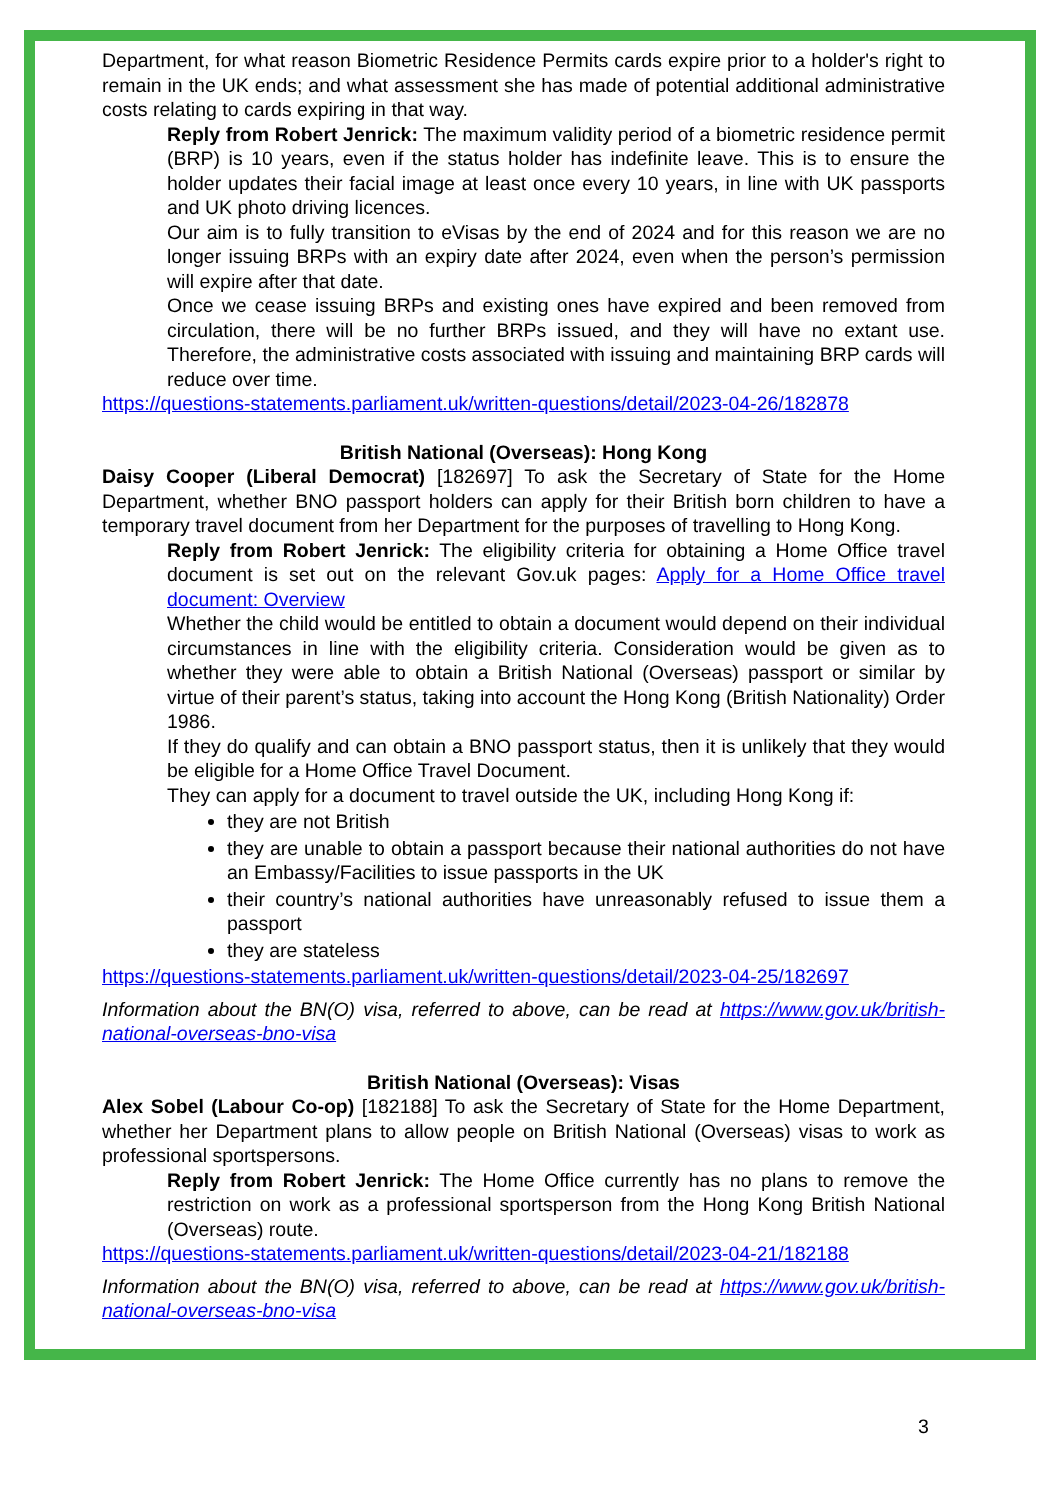Department, for what reason Biometric Residence Permits cards expire prior to a holder's right to remain in the UK ends; and what assessment she has made of potential additional administrative costs relating to cards expiring in that way.
Reply from Robert Jenrick: The maximum validity period of a biometric residence permit (BRP) is 10 years, even if the status holder has indefinite leave. This is to ensure the holder updates their facial image at least once every 10 years, in line with UK passports and UK photo driving licences.
Our aim is to fully transition to eVisas by the end of 2024 and for this reason we are no longer issuing BRPs with an expiry date after 2024, even when the person’s permission will expire after that date.
Once we cease issuing BRPs and existing ones have expired and been removed from circulation, there will be no further BRPs issued, and they will have no extant use. Therefore, the administrative costs associated with issuing and maintaining BRP cards will reduce over time.
https://questions-statements.parliament.uk/written-questions/detail/2023-04-26/182878
British National (Overseas): Hong Kong
Daisy Cooper (Liberal Democrat) [182697] To ask the Secretary of State for the Home Department, whether BNO passport holders can apply for their British born children to have a temporary travel document from her Department for the purposes of travelling to Hong Kong.
Reply from Robert Jenrick: The eligibility criteria for obtaining a Home Office travel document is set out on the relevant Gov.uk pages: Apply for a Home Office travel document: Overview
Whether the child would be entitled to obtain a document would depend on their individual circumstances in line with the eligibility criteria. Consideration would be given as to whether they were able to obtain a British National (Overseas) passport or similar by virtue of their parent’s status, taking into account the Hong Kong (British Nationality) Order 1986.
If they do qualify and can obtain a BNO passport status, then it is unlikely that they would be eligible for a Home Office Travel Document.
They can apply for a document to travel outside the UK, including Hong Kong if:
they are not British
they are unable to obtain a passport because their national authorities do not have an Embassy/Facilities to issue passports in the UK
their country’s national authorities have unreasonably refused to issue them a passport
they are stateless
https://questions-statements.parliament.uk/written-questions/detail/2023-04-25/182697
Information about the BN(O) visa, referred to above, can be read at https://www.gov.uk/british-national-overseas-bno-visa
British National (Overseas): Visas
Alex Sobel (Labour Co-op) [182188] To ask the Secretary of State for the Home Department, whether her Department plans to allow people on British National (Overseas) visas to work as professional sportspersons.
Reply from Robert Jenrick: The Home Office currently has no plans to remove the restriction on work as a professional sportsperson from the Hong Kong British National (Overseas) route.
https://questions-statements.parliament.uk/written-questions/detail/2023-04-21/182188
Information about the BN(O) visa, referred to above, can be read at https://www.gov.uk/british-national-overseas-bno-visa
3